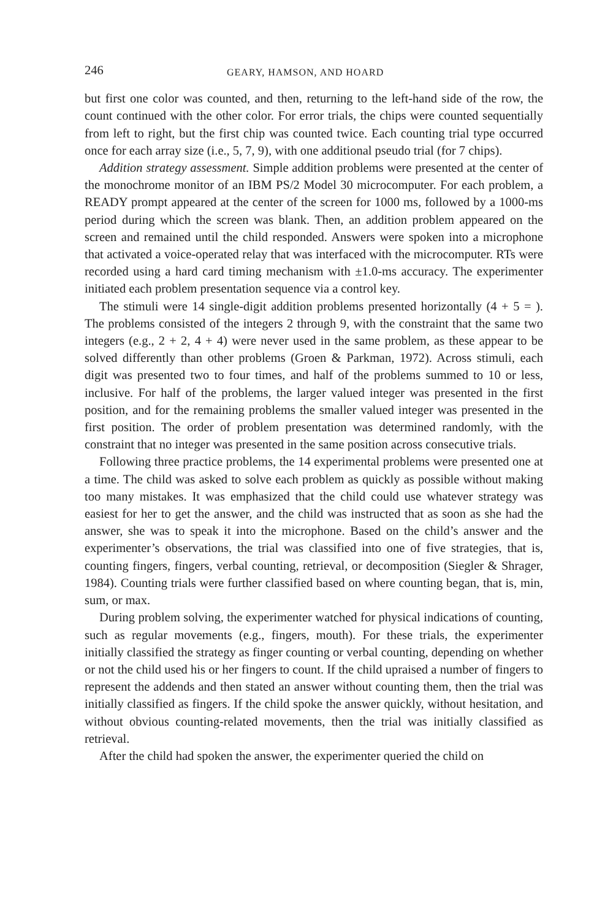246 GEARY, HAMSON, AND HOARD
but first one color was counted, and then, returning to the left-hand side of the row, the count continued with the other color. For error trials, the chips were counted sequentially from left to right, but the first chip was counted twice. Each counting trial type occurred once for each array size (i.e., 5, 7, 9), with one additional pseudo trial (for 7 chips).
Addition strategy assessment. Simple addition problems were presented at the center of the monochrome monitor of an IBM PS/2 Model 30 microcomputer. For each problem, a READY prompt appeared at the center of the screen for 1000 ms, followed by a 1000-ms period during which the screen was blank. Then, an addition problem appeared on the screen and remained until the child responded. Answers were spoken into a microphone that activated a voice-operated relay that was interfaced with the microcomputer. RTs were recorded using a hard card timing mechanism with ±1.0-ms accuracy. The experimenter initiated each problem presentation sequence via a control key.
The stimuli were 14 single-digit addition problems presented horizontally (4 + 5 = ). The problems consisted of the integers 2 through 9, with the constraint that the same two integers (e.g., 2 + 2, 4 + 4) were never used in the same problem, as these appear to be solved differently than other problems (Groen & Parkman, 1972). Across stimuli, each digit was presented two to four times, and half of the problems summed to 10 or less, inclusive. For half of the problems, the larger valued integer was presented in the first position, and for the remaining problems the smaller valued integer was presented in the first position. The order of problem presentation was determined randomly, with the constraint that no integer was presented in the same position across consecutive trials.
Following three practice problems, the 14 experimental problems were presented one at a time. The child was asked to solve each problem as quickly as possible without making too many mistakes. It was emphasized that the child could use whatever strategy was easiest for her to get the answer, and the child was instructed that as soon as she had the answer, she was to speak it into the microphone. Based on the child’s answer and the experimenter’s observations, the trial was classified into one of five strategies, that is, counting fingers, fingers, verbal counting, retrieval, or decomposition (Siegler & Shrager, 1984). Counting trials were further classified based on where counting began, that is, min, sum, or max.
During problem solving, the experimenter watched for physical indications of counting, such as regular movements (e.g., fingers, mouth). For these trials, the experimenter initially classified the strategy as finger counting or verbal counting, depending on whether or not the child used his or her fingers to count. If the child upraised a number of fingers to represent the addends and then stated an answer without counting them, then the trial was initially classified as fingers. If the child spoke the answer quickly, without hesitation, and without obvious counting-related movements, then the trial was initially classified as retrieval.
After the child had spoken the answer, the experimenter queried the child on